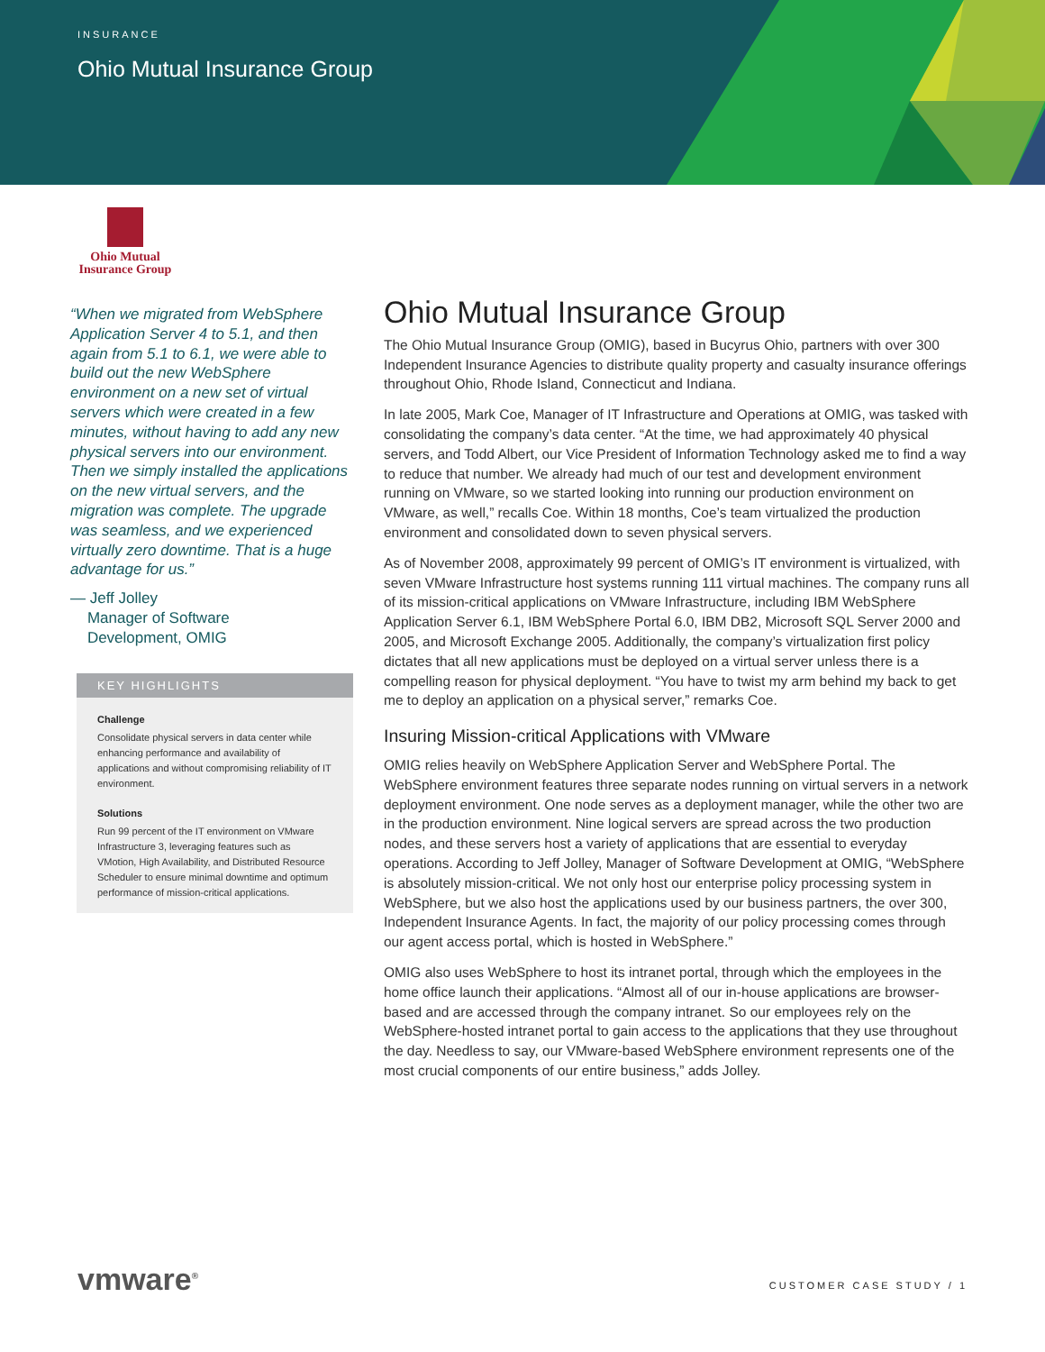INSURANCE
Ohio Mutual Insurance Group
Ohio Mutual
Insurance Group
“When we migrated from WebSphere Application Server 4 to 5.1, and then again from 5.1 to 6.1, we were able to build out the new WebSphere environment on a new set of virtual servers which were created in a few minutes, without having to add any new physical servers into our environment. Then we simply installed the applications on the new virtual servers, and the migration was complete. The upgrade was seamless, and we experienced virtually zero downtime. That is a huge advantage for us.”
— Jeff Jolley
Manager of Software
Development, OMIG
KEY HIGHLIGHTS
Challenge
Consolidate physical servers in data center while enhancing performance and availability of applications and without compromising reliability of IT environment.
Solutions
Run 99 percent of the IT environment on VMware Infrastructure 3, leveraging features such as VMotion, High Availability, and Distributed Resource Scheduler to ensure minimal downtime and optimum performance of mission-critical applications.
Ohio Mutual Insurance Group
The Ohio Mutual Insurance Group (OMIG), based in Bucyrus Ohio, partners with over 300 Independent Insurance Agencies to distribute quality property and casualty insurance offerings throughout Ohio, Rhode Island, Connecticut and Indiana.
In late 2005, Mark Coe, Manager of IT Infrastructure and Operations at OMIG, was tasked with consolidating the company’s data center. “At the time, we had approximately 40 physical servers, and Todd Albert, our Vice President of Information Technology asked me to find a way to reduce that number. We already had much of our test and development environment running on VMware, so we started looking into running our production environment on VMware, as well,” recalls Coe. Within 18 months, Coe’s team virtualized the production environment and consolidated down to seven physical servers.
As of November 2008, approximately 99 percent of OMIG’s IT environment is virtualized, with seven VMware Infrastructure host systems running 111 virtual machines. The company runs all of its mission-critical applications on VMware Infrastructure, including IBM WebSphere Application Server 6.1, IBM WebSphere Portal 6.0, IBM DB2, Microsoft SQL Server 2000 and 2005, and Microsoft Exchange 2005. Additionally, the company’s virtualization first policy dictates that all new applications must be deployed on a virtual server unless there is a compelling reason for physical deployment. “You have to twist my arm behind my back to get me to deploy an application on a physical server,” remarks Coe.
Insuring Mission-critical Applications with VMware
OMIG relies heavily on WebSphere Application Server and WebSphere Portal. The WebSphere environment features three separate nodes running on virtual servers in a network deployment environment. One node serves as a deployment manager, while the other two are in the production environment. Nine logical servers are spread across the two production nodes, and these servers host a variety of applications that are essential to everyday operations. According to Jeff Jolley, Manager of Software Development at OMIG, “WebSphere is absolutely mission-critical. We not only host our enterprise policy processing system in WebSphere, but we also host the applications used by our business partners, the over 300, Independent Insurance Agents. In fact, the majority of our policy processing comes through our agent access portal, which is hosted in WebSphere.”
OMIG also uses WebSphere to host its intranet portal, through which the employees in the home office launch their applications. “Almost all of our in-house applications are browser-based and are accessed through the company intranet. So our employees rely on the WebSphere-hosted intranet portal to gain access to the applications that they use throughout the day. Needless to say, our VMware-based WebSphere environment represents one of the most crucial components of our entire business,” adds Jolley.
vmware<sup>®</sup> CUSTOMER CASE STUDY / 1